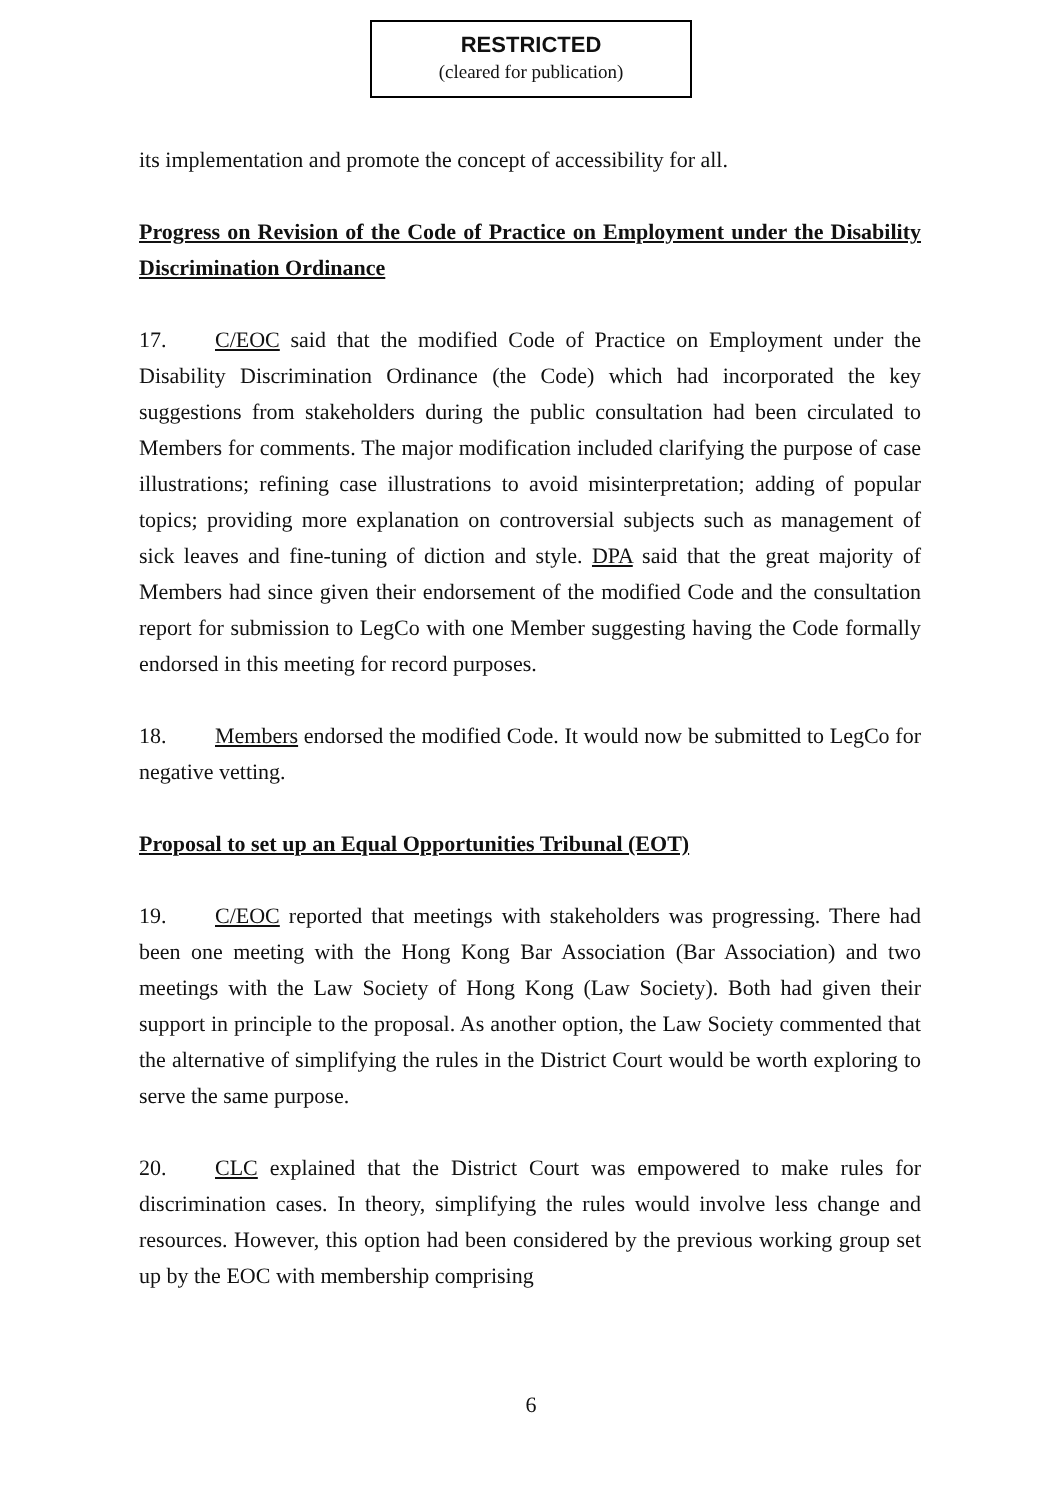RESTRICTED
(cleared for publication)
its implementation and promote the concept of accessibility for all.
Progress on Revision of the Code of Practice on Employment under the Disability Discrimination Ordinance
17. C/EOC said that the modified Code of Practice on Employment under the Disability Discrimination Ordinance (the Code) which had incorporated the key suggestions from stakeholders during the public consultation had been circulated to Members for comments. The major modification included clarifying the purpose of case illustrations; refining case illustrations to avoid misinterpretation; adding of popular topics; providing more explanation on controversial subjects such as management of sick leaves and fine-tuning of diction and style. DPA said that the great majority of Members had since given their endorsement of the modified Code and the consultation report for submission to LegCo with one Member suggesting having the Code formally endorsed in this meeting for record purposes.
18. Members endorsed the modified Code. It would now be submitted to LegCo for negative vetting.
Proposal to set up an Equal Opportunities Tribunal (EOT)
19. C/EOC reported that meetings with stakeholders was progressing. There had been one meeting with the Hong Kong Bar Association (Bar Association) and two meetings with the Law Society of Hong Kong (Law Society). Both had given their support in principle to the proposal. As another option, the Law Society commented that the alternative of simplifying the rules in the District Court would be worth exploring to serve the same purpose.
20. CLC explained that the District Court was empowered to make rules for discrimination cases. In theory, simplifying the rules would involve less change and resources. However, this option had been considered by the previous working group set up by the EOC with membership comprising
6